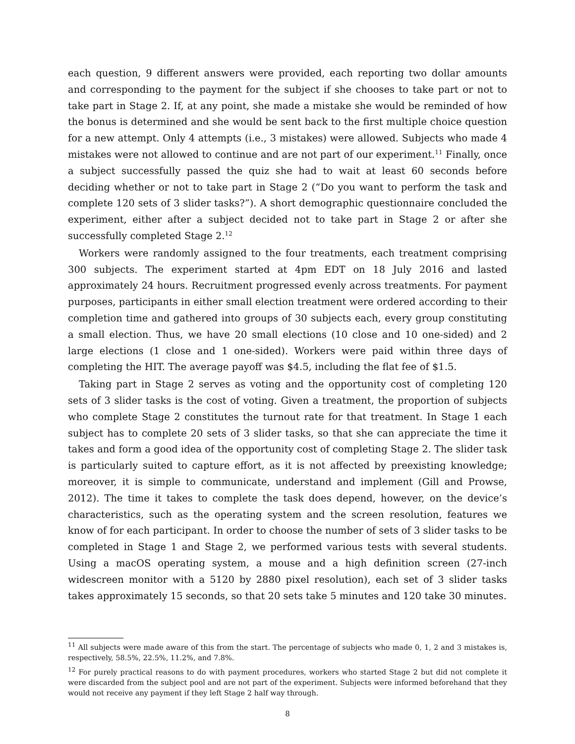each question, 9 different answers were provided, each reporting two dollar amounts and corresponding to the payment for the subject if she chooses to take part or not to take part in Stage 2. If, at any point, she made a mistake she would be reminded of how the bonus is determined and she would be sent back to the first multiple choice question for a new attempt. Only 4 attempts (i.e., 3 mistakes) were allowed. Subjects who made 4 mistakes were not allowed to continue and are not part of our experiment.<sup>11</sup> Finally, once a subject successfully passed the quiz she had to wait at least 60 seconds before deciding whether or not to take part in Stage 2 (“Do you want to perform the task and complete 120 sets of 3 slider tasks?”). A short demographic questionnaire concluded the experiment, either after a subject decided not to take part in Stage 2 or after she successfully completed Stage 2.<sup>12</sup>
Workers were randomly assigned to the four treatments, each treatment comprising 300 subjects. The experiment started at 4pm EDT on 18 July 2016 and lasted approximately 24 hours. Recruitment progressed evenly across treatments. For payment purposes, participants in either small election treatment were ordered according to their completion time and gathered into groups of 30 subjects each, every group constituting a small election. Thus, we have 20 small elections (10 close and 10 one-sided) and 2 large elections (1 close and 1 one-sided). Workers were paid within three days of completing the HIT. The average payoff was $4.5, including the flat fee of $1.5.
Taking part in Stage 2 serves as voting and the opportunity cost of completing 120 sets of 3 slider tasks is the cost of voting. Given a treatment, the proportion of subjects who complete Stage 2 constitutes the turnout rate for that treatment. In Stage 1 each subject has to complete 20 sets of 3 slider tasks, so that she can appreciate the time it takes and form a good idea of the opportunity cost of completing Stage 2. The slider task is particularly suited to capture effort, as it is not affected by preexisting knowledge; moreover, it is simple to communicate, understand and implement (Gill and Prowse, 2012). The time it takes to complete the task does depend, however, on the device’s characteristics, such as the operating system and the screen resolution, features we know of for each participant. In order to choose the number of sets of 3 slider tasks to be completed in Stage 1 and Stage 2, we performed various tests with several students. Using a macOS operating system, a mouse and a high definition screen (27-inch widescreen monitor with a 5120 by 2880 pixel resolution), each set of 3 slider tasks takes approximately 15 seconds, so that 20 sets take 5 minutes and 120 take 30 minutes.
<sup>11</sup> All subjects were made aware of this from the start. The percentage of subjects who made 0, 1, 2 and 3 mistakes is, respectively, 58.5%, 22.5%, 11.2%, and 7.8%.
<sup>12</sup> For purely practical reasons to do with payment procedures, workers who started Stage 2 but did not complete it were discarded from the subject pool and are not part of the experiment. Subjects were informed beforehand that they would not receive any payment if they left Stage 2 half way through.
8